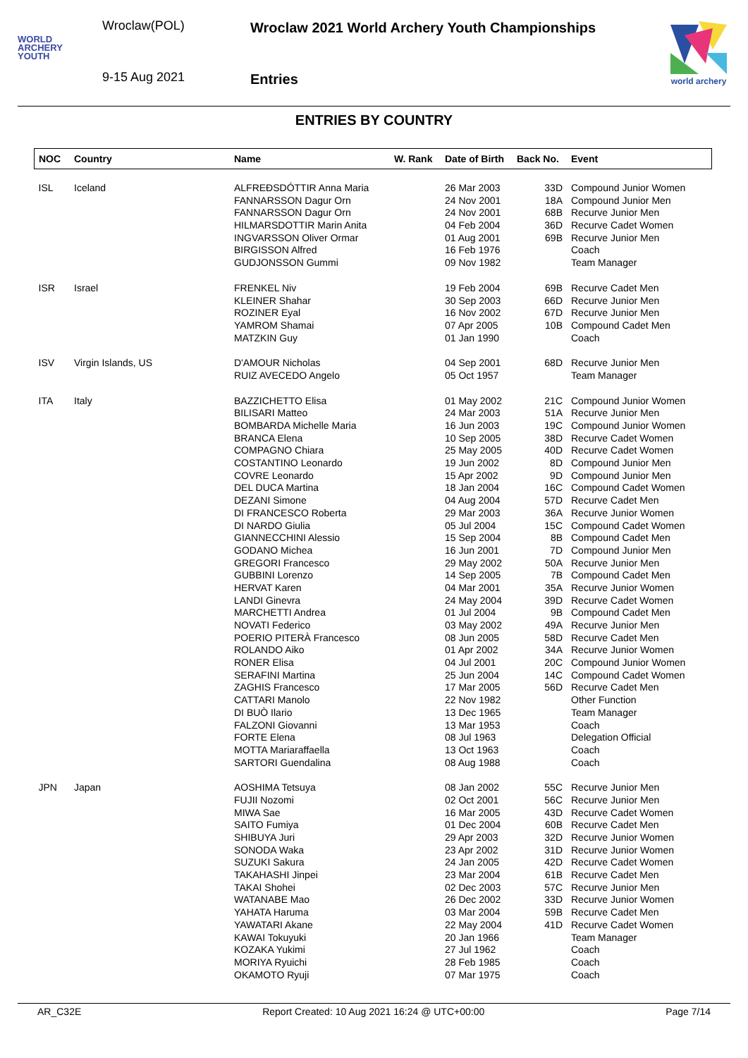WORLD
ARCHERY
YOUTH
Wroclaw(POL)
9-15 Aug 2021
Wroclaw 2021 World Archery Youth Championships
Entries
world archery
ENTRIES BY COUNTRY
| NOC | Country | Name | W. Rank | Date of Birth | Back No. | Event |
| --- | --- | --- | --- | --- | --- | --- |
| ISL | Iceland | ALFREÐSDÓTTIR Anna Maria | | 26 Mar 2003 | 33D | Compound Junior Women |
| | | FANNARSSON Dagur Orn | | 24 Nov 2001 | 18A | Compound Junior Men |
| | | FANNARSSON Dagur Orn | | 24 Nov 2001 | 68B | Recurve Junior Men |
| | | HILMARSDOTTIR Marin Anita | | 04 Feb 2004 | 36D | Recurve Cadet Women |
| | | INGVARSSON Oliver Ormar | | 01 Aug 2001 | 69B | Recurve Junior Men |
| | | BIRGISSON Alfred | | 16 Feb 1976 | | Coach |
| | | GUDJONSSON Gummi | | 09 Nov 1982 | | Team Manager |
| ISR | Israel | FRENKEL Niv | | 19 Feb 2004 | 69B | Recurve Cadet Men |
| | | KLEINER Shahar | | 30 Sep 2003 | 66D | Recurve Junior Men |
| | | ROZINER Eyal | | 16 Nov 2002 | 67D | Recurve Junior Men |
| | | YAMROM Shamai | | 07 Apr 2005 | 10B | Compound Cadet Men |
| | | MATZKIN Guy | | 01 Jan 1990 | | Coach |
| ISV | Virgin Islands, US | D'AMOUR Nicholas | | 04 Sep 2001 | 68D | Recurve Junior Men |
| | | RUIZ AVECEDO Angelo | | 05 Oct 1957 | | Team Manager |
| ITA | Italy | BAZZICHETTO Elisa | | 01 May 2002 | 21C | Compound Junior Women |
| | | BILISARI Matteo | | 24 Mar 2003 | 51A | Recurve Junior Men |
| | | BOMBARDA Michelle Maria | | 16 Jun 2003 | 19C | Compound Junior Women |
| | | BRANCA Elena | | 10 Sep 2005 | 38D | Recurve Cadet Women |
| | | COMPAGNO Chiara | | 25 May 2005 | 40D | Recurve Cadet Women |
| | | COSTANTINO Leonardo | | 19 Jun 2002 | 8D | Compound Junior Men |
| | | COVRE Leonardo | | 15 Apr 2002 | 9D | Compound Junior Men |
| | | DEL DUCA Martina | | 18 Jan 2004 | 16C | Compound Cadet Women |
| | | DEZANI Simone | | 04 Aug 2004 | 57D | Recurve Cadet Men |
| | | DI FRANCESCO Roberta | | 29 Mar 2003 | 36A | Recurve Junior Women |
| | | DI NARDO Giulia | | 05 Jul 2004 | 15C | Compound Cadet Women |
| | | GIANNECCHINI Alessio | | 15 Sep 2004 | 8B | Compound Cadet Men |
| | | GODANO Michea | | 16 Jun 2001 | 7D | Compound Junior Men |
| | | GREGORI Francesco | | 29 May 2002 | 50A | Recurve Junior Men |
| | | GUBBINI Lorenzo | | 14 Sep 2005 | 7B | Compound Cadet Men |
| | | HERVAT Karen | | 04 Mar 2001 | 35A | Recurve Junior Women |
| | | LANDI Ginevra | | 24 May 2004 | 39D | Recurve Cadet Women |
| | | MARCHETTI Andrea | | 01 Jul 2004 | 9B | Compound Cadet Men |
| | | NOVATI Federico | | 03 May 2002 | 49A | Recurve Junior Men |
| | | POERIO PITERÀ Francesco | | 08 Jun 2005 | 58D | Recurve Cadet Men |
| | | ROLANDO Aiko | | 01 Apr 2002 | 34A | Recurve Junior Women |
| | | RONER Elisa | | 04 Jul 2001 | 20C | Compound Junior Women |
| | | SERAFINI Martina | | 25 Jun 2004 | 14C | Compound Cadet Women |
| | | ZAGHIS Francesco | | 17 Mar 2005 | 56D | Recurve Cadet Men |
| | | CATTARI Manolo | | 22 Nov 1982 | | Other Function |
| | | DI BUÒ Ilario | | 13 Dec 1965 | | Team Manager |
| | | FALZONI Giovanni | | 13 Mar 1953 | | Coach |
| | | FORTE Elena | | 08 Jul 1963 | | Delegation Official |
| | | MOTTA Mariaraffaella | | 13 Oct 1963 | | Coach |
| | | SARTORI Guendalina | | 08 Aug 1988 | | Coach |
| JPN | Japan | AOSHIMA Tetsuya | | 08 Jan 2002 | 55C | Recurve Junior Men |
| | | FUJII Nozomi | | 02 Oct 2001 | 56C | Recurve Junior Men |
| | | MIWA Sae | | 16 Mar 2005 | 43D | Recurve Cadet Women |
| | | SAITO Fumiya | | 01 Dec 2004 | 60B | Recurve Cadet Men |
| | | SHIBUYA Juri | | 29 Apr 2003 | 32D | Recurve Junior Women |
| | | SONODA Waka | | 23 Apr 2002 | 31D | Recurve Junior Women |
| | | SUZUKI Sakura | | 24 Jan 2005 | 42D | Recurve Cadet Women |
| | | TAKAHASHI Jinpei | | 23 Mar 2004 | 61B | Recurve Cadet Men |
| | | TAKAI Shohei | | 02 Dec 2003 | 57C | Recurve Junior Men |
| | | WATANABE Mao | | 26 Dec 2002 | 33D | Recurve Junior Women |
| | | YAHATA Haruma | | 03 Mar 2004 | 59B | Recurve Cadet Men |
| | | YAWATARI Akane | | 22 May 2004 | 41D | Recurve Cadet Women |
| | | KAWAI Tokuyuki | | 20 Jan 1966 | | Team Manager |
| | | KOZAKA Yukimi | | 27 Jul 1962 | | Coach |
| | | MORIYA Ryuichi | | 28 Feb 1985 | | Coach |
| | | OKAMOTO Ryuji | | 07 Mar 1975 | | Coach |
AR_C32E Report Created: 10 Aug 2021 16:24 @ UTC+00:00 Page 7/14